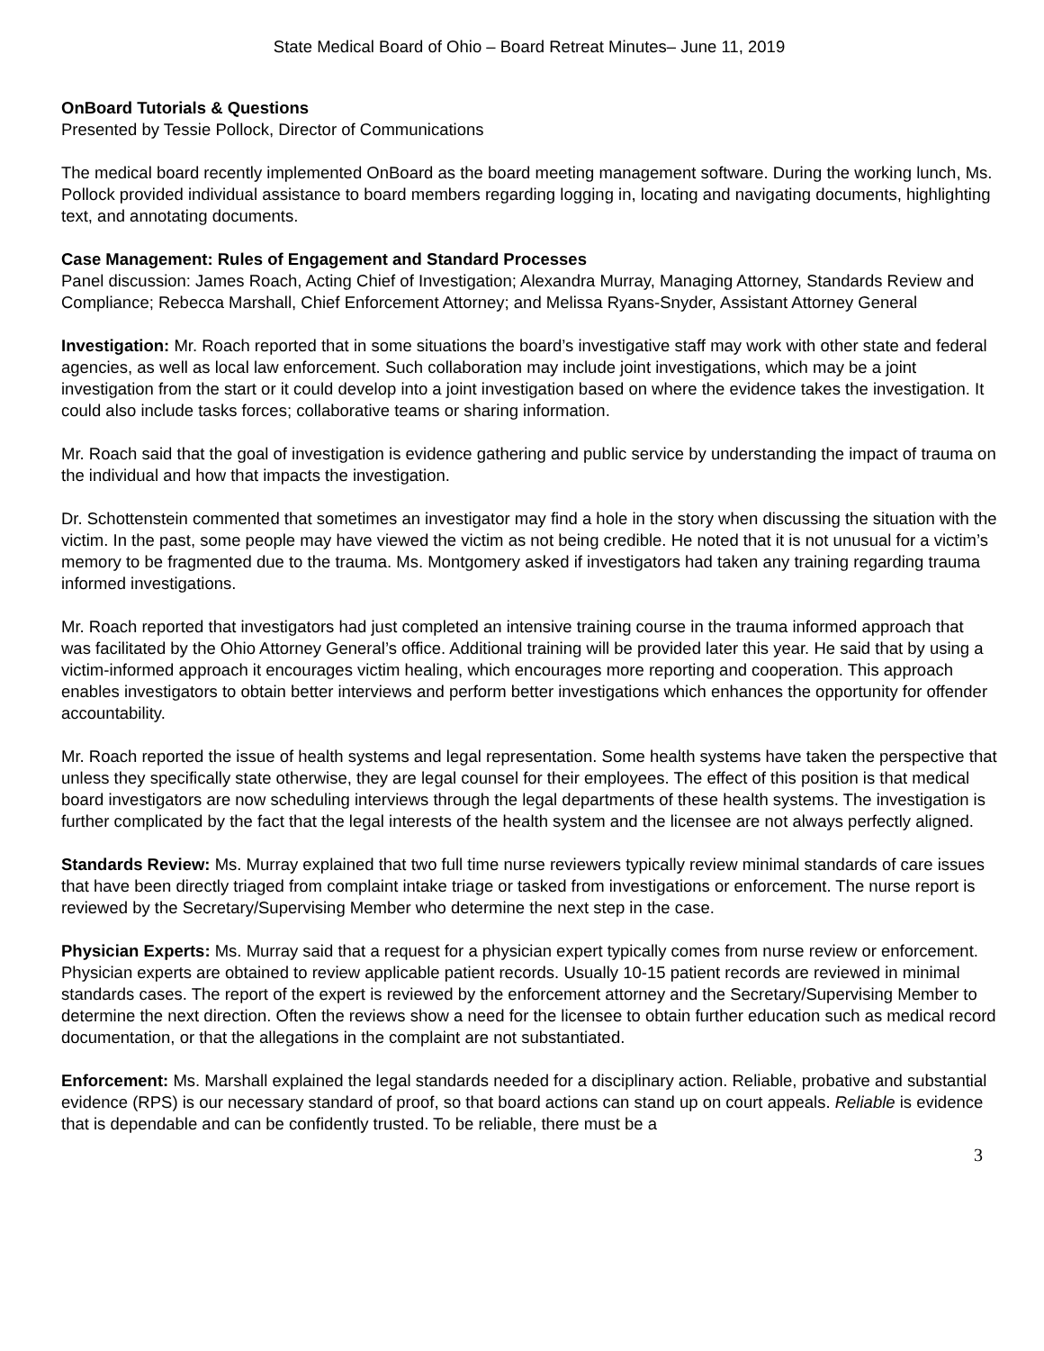State Medical Board of Ohio – Board Retreat Minutes– June 11, 2019
OnBoard Tutorials & Questions
Presented by Tessie Pollock, Director of Communications
The medical board recently implemented OnBoard as the board meeting management software. During the working lunch, Ms. Pollock provided individual assistance to board members regarding logging in, locating and navigating documents, highlighting text, and annotating documents.
Case Management: Rules of Engagement and Standard Processes
Panel discussion: James Roach, Acting Chief of Investigation; Alexandra Murray, Managing Attorney, Standards Review and Compliance; Rebecca Marshall, Chief Enforcement Attorney; and Melissa Ryans-Snyder, Assistant Attorney General
Investigation: Mr. Roach reported that in some situations the board’s investigative staff may work with other state and federal agencies, as well as local law enforcement. Such collaboration may include joint investigations, which may be a joint investigation from the start or it could develop into a joint investigation based on where the evidence takes the investigation. It could also include tasks forces; collaborative teams or sharing information.
Mr. Roach said that the goal of investigation is evidence gathering and public service by understanding the impact of trauma on the individual and how that impacts the investigation.
Dr. Schottenstein commented that sometimes an investigator may find a hole in the story when discussing the situation with the victim. In the past, some people may have viewed the victim as not being credible. He noted that it is not unusual for a victim’s memory to be fragmented due to the trauma. Ms. Montgomery asked if investigators had taken any training regarding trauma informed investigations.
Mr. Roach reported that investigators had just completed an intensive training course in the trauma informed approach that was facilitated by the Ohio Attorney General’s office. Additional training will be provided later this year. He said that by using a victim-informed approach it encourages victim healing, which encourages more reporting and cooperation. This approach enables investigators to obtain better interviews and perform better investigations which enhances the opportunity for offender accountability.
Mr. Roach reported the issue of health systems and legal representation. Some health systems have taken the perspective that unless they specifically state otherwise, they are legal counsel for their employees. The effect of this position is that medical board investigators are now scheduling interviews through the legal departments of these health systems. The investigation is further complicated by the fact that the legal interests of the health system and the licensee are not always perfectly aligned.
Standards Review: Ms. Murray explained that two full time nurse reviewers typically review minimal standards of care issues that have been directly triaged from complaint intake triage or tasked from investigations or enforcement. The nurse report is reviewed by the Secretary/Supervising Member who determine the next step in the case.
Physician Experts: Ms. Murray said that a request for a physician expert typically comes from nurse review or enforcement. Physician experts are obtained to review applicable patient records. Usually 10-15 patient records are reviewed in minimal standards cases. The report of the expert is reviewed by the enforcement attorney and the Secretary/Supervising Member to determine the next direction. Often the reviews show a need for the licensee to obtain further education such as medical record documentation, or that the allegations in the complaint are not substantiated.
Enforcement: Ms. Marshall explained the legal standards needed for a disciplinary action. Reliable, probative and substantial evidence (RPS) is our necessary standard of proof, so that board actions can stand up on court appeals. Reliable is evidence that is dependable and can be confidently trusted. To be reliable, there must be a
3